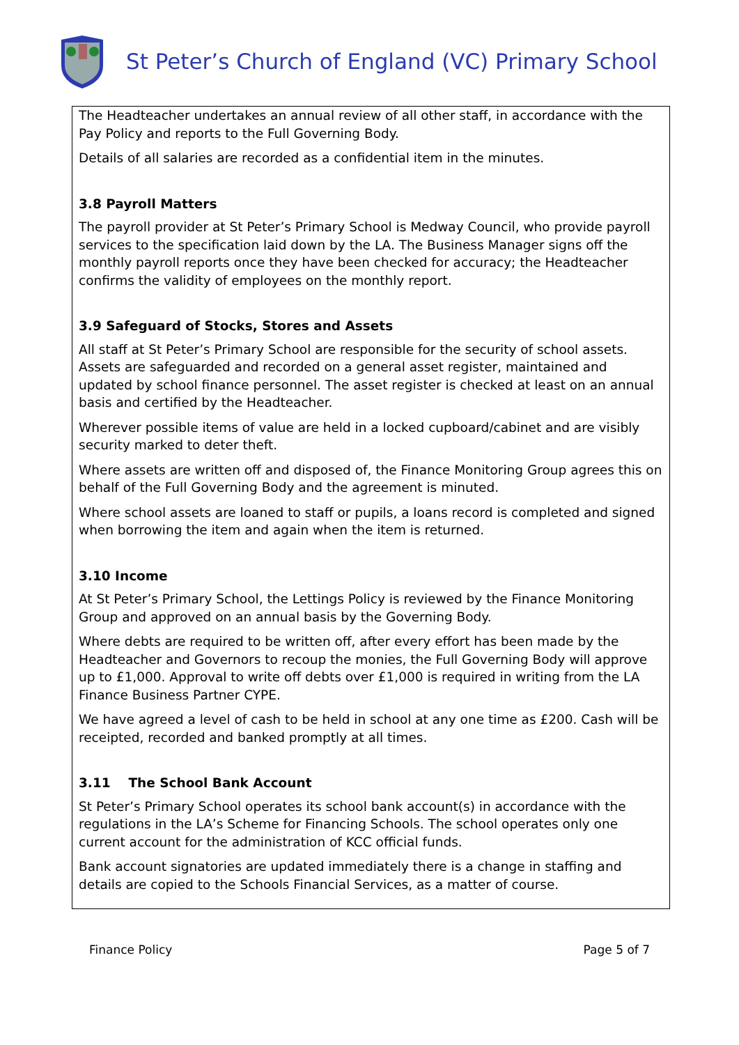St Peter’s Church of England (VC) Primary School
The Headteacher undertakes an annual review of all other staff, in accordance with the Pay Policy and reports to the Full Governing Body.
Details of all salaries are recorded as a confidential item in the minutes.
3.8 Payroll Matters
The payroll provider at St Peter’s Primary School is Medway Council, who provide payroll services to the specification laid down by the LA. The Business Manager signs off the monthly payroll reports once they have been checked for accuracy; the Headteacher confirms the validity of employees on the monthly report.
3.9 Safeguard of Stocks, Stores and Assets
All staff at St Peter’s Primary School are responsible for the security of school assets. Assets are safeguarded and recorded on a general asset register, maintained and updated by school finance personnel. The asset register is checked at least on an annual basis and certified by the Headteacher.
Wherever possible items of value are held in a locked cupboard/cabinet and are visibly security marked to deter theft.
Where assets are written off and disposed of, the Finance Monitoring Group agrees this on behalf of the Full Governing Body and the agreement is minuted.
Where school assets are loaned to staff or pupils, a loans record is completed and signed when borrowing the item and again when the item is returned.
3.10 Income
At St Peter’s Primary School, the Lettings Policy is reviewed by the Finance Monitoring Group and approved on an annual basis by the Governing Body.
Where debts are required to be written off, after every effort has been made by the Headteacher and Governors to recoup the monies, the Full Governing Body will approve up to £1,000. Approval to write off debts over £1,000 is required in writing from the LA Finance Business Partner CYPE.
We have agreed a level of cash to be held in school at any one time as £200. Cash will be receipted, recorded and banked promptly at all times.
3.11 The School Bank Account
St Peter’s Primary School operates its school bank account(s) in accordance with the regulations in the LA’s Scheme for Financing Schools. The school operates only one current account for the administration of KCC official funds.
Bank account signatories are updated immediately there is a change in staffing and details are copied to the Schools Financial Services, as a matter of course.
Finance Policy Page 5 of 7